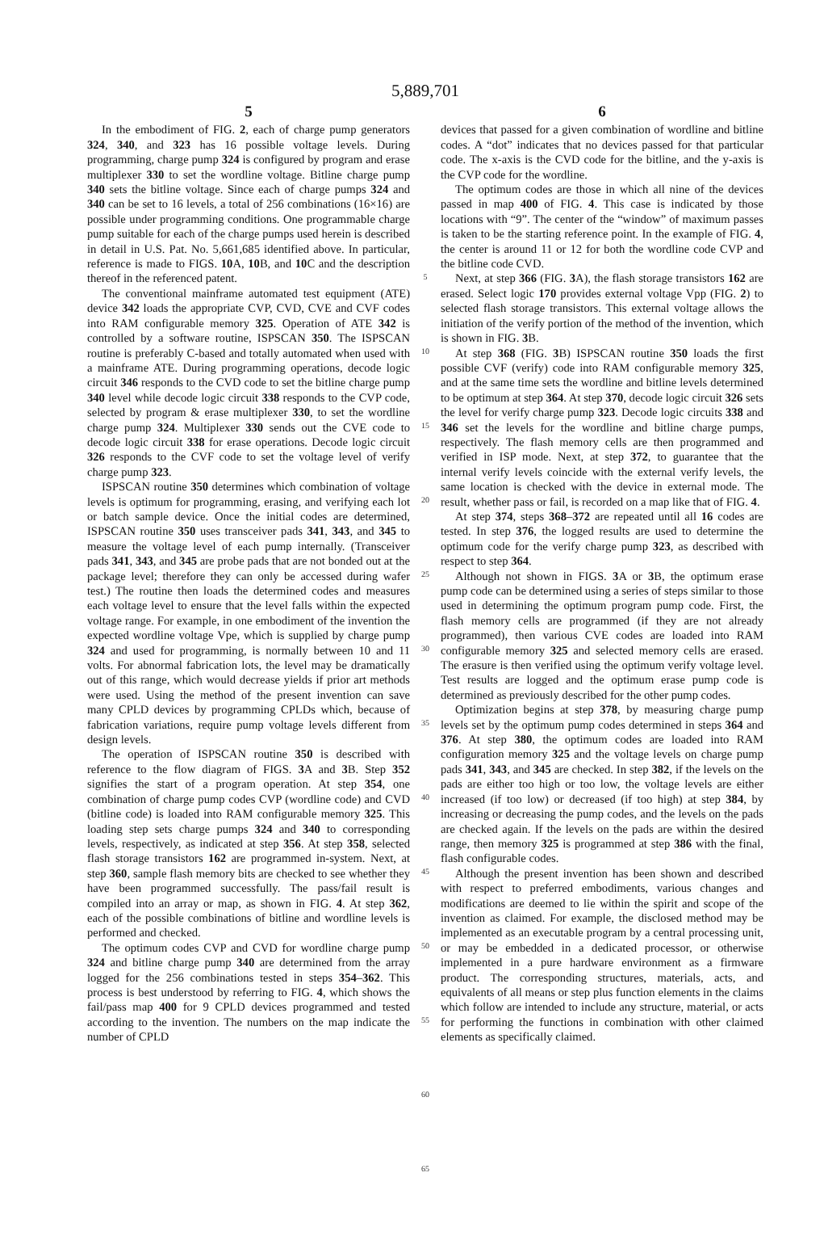5,889,701
5
In the embodiment of FIG. 2, each of charge pump generators 324, 340, and 323 has 16 possible voltage levels. During programming, charge pump 324 is configured by program and erase multiplexer 330 to set the wordline voltage. Bitline charge pump 340 sets the bitline voltage. Since each of charge pumps 324 and 340 can be set to 16 levels, a total of 256 combinations (16×16) are possible under programming conditions. One programmable charge pump suitable for each of the charge pumps used herein is described in detail in U.S. Pat. No. 5,661,685 identified above. In particular, reference is made to FIGS. 10 A, 10 B, and 10 C and the description thereof in the referenced patent.
The conventional mainframe automated test equipment (ATE) device 342 loads the appropriate CVP, CVD, CVE and CVF codes into RAM configurable memory 325. Operation of ATE 342 is controlled by a software routine, ISPSCAN 350. The ISPSCAN routine is preferably C-based and totally automated when used with a mainframe ATE. During programming operations, decode logic circuit 346 responds to the CVD code to set the bitline charge pump 340 level while decode logic circuit 338 responds to the CVP code, selected by program & erase multiplexer 330, to set the wordline charge pump 324. Multiplexer 330 sends out the CVE code to decode logic circuit 338 for erase operations. Decode logic circuit 326 responds to the CVF code to set the voltage level of verify charge pump 323.
ISPSCAN routine 350 determines which combination of voltage levels is optimum for programming, erasing, and verifying each lot or batch sample device. Once the initial codes are determined, ISPSCAN routine 350 uses transceiver pads 341, 343, and 345 to measure the voltage level of each pump internally. (Transceiver pads 341, 343, and 345 are probe pads that are not bonded out at the package level; therefore they can only be accessed during wafer test.) The routine then loads the determined codes and measures each voltage level to ensure that the level falls within the expected voltage range. For example, in one embodiment of the invention the expected wordline voltage Vpe, which is supplied by charge pump 324 and used for programming, is normally between 10 and 11 volts. For abnormal fabrication lots, the level may be dramatically out of this range, which would decrease yields if prior art methods were used. Using the method of the present invention can save many CPLD devices by programming CPLDs which, because of fabrication variations, require pump voltage levels different from design levels.
The operation of ISPSCAN routine 350 is described with reference to the flow diagram of FIGS. 3 A and 3 B. Step 352 signifies the start of a program operation. At step 354, one combination of charge pump codes CVP (wordline code) and CVD (bitline code) is loaded into RAM configurable memory 325. This loading step sets charge pumps 324 and 340 to corresponding levels, respectively, as indicated at step 356. At step 358, selected flash storage transistors 162 are programmed in-system. Next, at step 360, sample flash memory bits are checked to see whether they have been programmed successfully. The pass/fail result is compiled into an array or map, as shown in FIG. 4. At step 362, each of the possible combinations of bitline and wordline levels is performed and checked.
The optimum codes CVP and CVD for wordline charge pump 324 and bitline charge pump 340 are determined from the array logged for the 256 combinations tested in steps 354–362. This process is best understood by referring to FIG. 4, which shows the fail/pass map 400 for 9 CPLD devices programmed and tested according to the invention. The numbers on the map indicate the number of CPLD
5
10
15
20
25
30
35
40
45
50
55
60
65
6
devices that passed for a given combination of wordline and bitline codes. A “dot” indicates that no devices passed for that particular code. The x-axis is the CVD code for the bitline, and the y-axis is the CVP code for the wordline.
The optimum codes are those in which all nine of the devices passed in map 400 of FIG. 4. This case is indicated by those locations with “9”. The center of the “window” of maximum passes is taken to be the starting reference point. In the example of FIG. 4, the center is around 11 or 12 for both the wordline code CVP and the bitline code CVD.
Next, at step 366 (FIG. 3 A), the flash storage transistors 162 are erased. Select logic 170 provides external voltage Vpp (FIG. 2) to selected flash storage transistors. This external voltage allows the initiation of the verify portion of the method of the invention, which is shown in FIG. 3 B.
At step 368 (FIG. 3 B) ISPSCAN routine 350 loads the first possible CVF (verify) code into RAM configurable memory 325, and at the same time sets the wordline and bitline levels determined to be optimum at step 364. At step 370, decode logic circuit 326 sets the level for verify charge pump 323. Decode logic circuits 338 and 346 set the levels for the wordline and bitline charge pumps, respectively. The flash memory cells are then programmed and verified in ISP mode. Next, at step 372, to guarantee that the internal verify levels coincide with the external verify levels, the same location is checked with the device in external mode. The result, whether pass or fail, is recorded on a map like that of FIG. 4.
At step 374, steps 368–372 are repeated until all 16 codes are tested. In step 376, the logged results are used to determine the optimum code for the verify charge pump 323, as described with respect to step 364.
Although not shown in FIGS. 3 A or 3 B, the optimum erase pump code can be determined using a series of steps similar to those used in determining the optimum program pump code. First, the flash memory cells are programmed (if they are not already programmed), then various CVE codes are loaded into RAM configurable memory 325 and selected memory cells are erased. The erasure is then verified using the optimum verify voltage level. Test results are logged and the optimum erase pump code is determined as previously described for the other pump codes.
Optimization begins at step 378, by measuring charge pump levels set by the optimum pump codes determined in steps 364 and 376. At step 380, the optimum codes are loaded into RAM configuration memory 325 and the voltage levels on charge pump pads 341, 343, and 345 are checked. In step 382, if the levels on the pads are either too high or too low, the voltage levels are either increased (if too low) or decreased (if too high) at step 384, by increasing or decreasing the pump codes, and the levels on the pads are checked again. If the levels on the pads are within the desired range, then memory 325 is programmed at step 386 with the final, flash configurable codes.
Although the present invention has been shown and described with respect to preferred embodiments, various changes and modifications are deemed to lie within the spirit and scope of the invention as claimed. For example, the disclosed method may be implemented as an executable program by a central processing unit, or may be embedded in a dedicated processor, or otherwise implemented in a pure hardware environment as a firmware product. The corresponding structures, materials, acts, and equivalents of all means or step plus function elements in the claims which follow are intended to include any structure, material, or acts for performing the functions in combination with other claimed elements as specifically claimed.